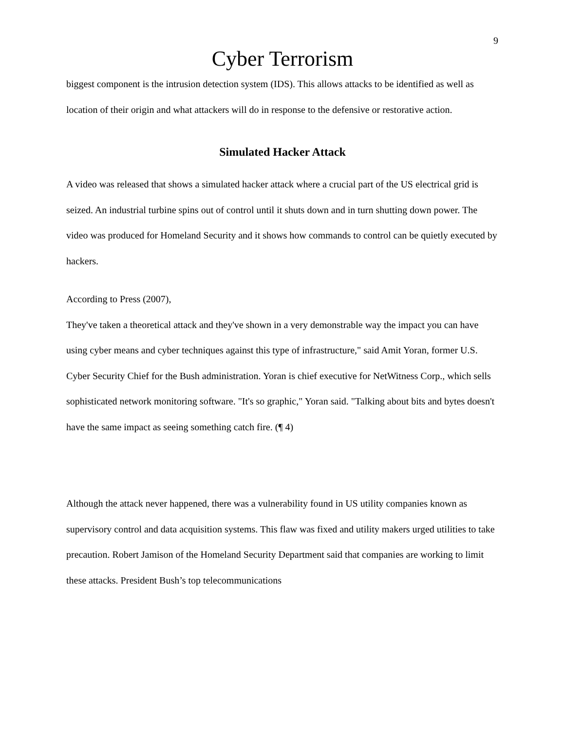9
Cyber Terrorism
biggest component is the intrusion detection system (IDS). This allows attacks to be identified as well as location of their origin and what attackers will do in response to the defensive or restorative action.
Simulated Hacker Attack
A video was released that shows a simulated hacker attack where a crucial part of the US electrical grid is seized. An industrial turbine spins out of control until it shuts down and in turn shutting down power. The video was produced for Homeland Security and it shows how commands to control can be quietly executed by hackers.
According to Press (2007),
They've taken a theoretical attack and they've shown in a very demonstrable way the impact you can have using cyber means and cyber techniques against this type of infrastructure," said Amit Yoran, former U.S. Cyber Security Chief for the Bush administration. Yoran is chief executive for NetWitness Corp., which sells sophisticated network monitoring software. "It's so graphic," Yoran said. "Talking about bits and bytes doesn't have the same impact as seeing something catch fire. (¶ 4)
Although the attack never happened, there was a vulnerability found in US utility companies known as supervisory control and data acquisition systems. This flaw was fixed and utility makers urged utilities to take precaution. Robert Jamison of the Homeland Security Department said that companies are working to limit these attacks. President Bush’s top telecommunications